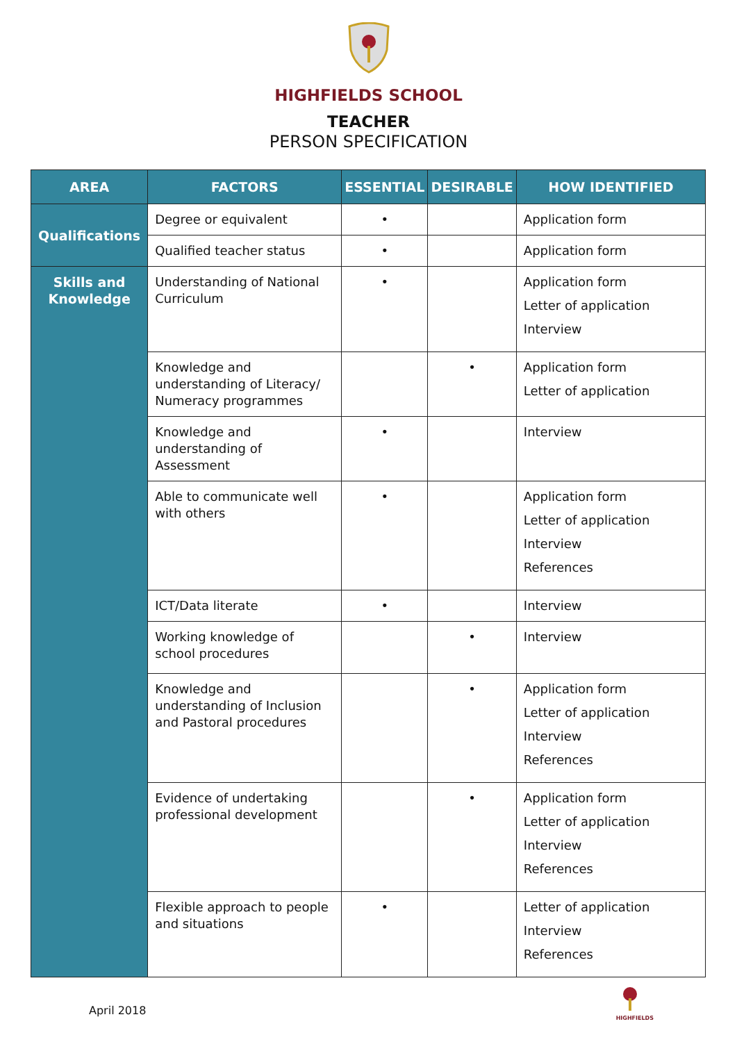HIGHFIELDS SCHOOL
TEACHER
PERSON SPECIFICATION
| AREA | FACTORS | ESSENTIAL | DESIRABLE | HOW IDENTIFIED |
| --- | --- | --- | --- | --- |
| Qualifications | Degree or equivalent | • | | Application form |
| | Qualified teacher status | • | | Application form |
| Skills and Knowledge | Understanding of National Curriculum | • | | Application form Letter of application Interview |
| | Knowledge and understanding of Literacy/ Numeracy programmes | | • | Application form Letter of application |
| | Knowledge and understanding of Assessment | • | | Interview |
| | Able to communicate well with others | • | | Application form Letter of application Interview References |
| | ICT/Data literate | • | | Interview |
| | Working knowledge of school procedures | | • | Interview |
| | Knowledge and understanding of Inclusion and Pastoral procedures | | • | Application form Letter of application Interview References |
| | Evidence of undertaking professional development | | • | Application form Letter of application Interview References |
| | Flexible approach to people and situations | • | | Letter of application Interview References |
April 2018
HIGHFIELDS